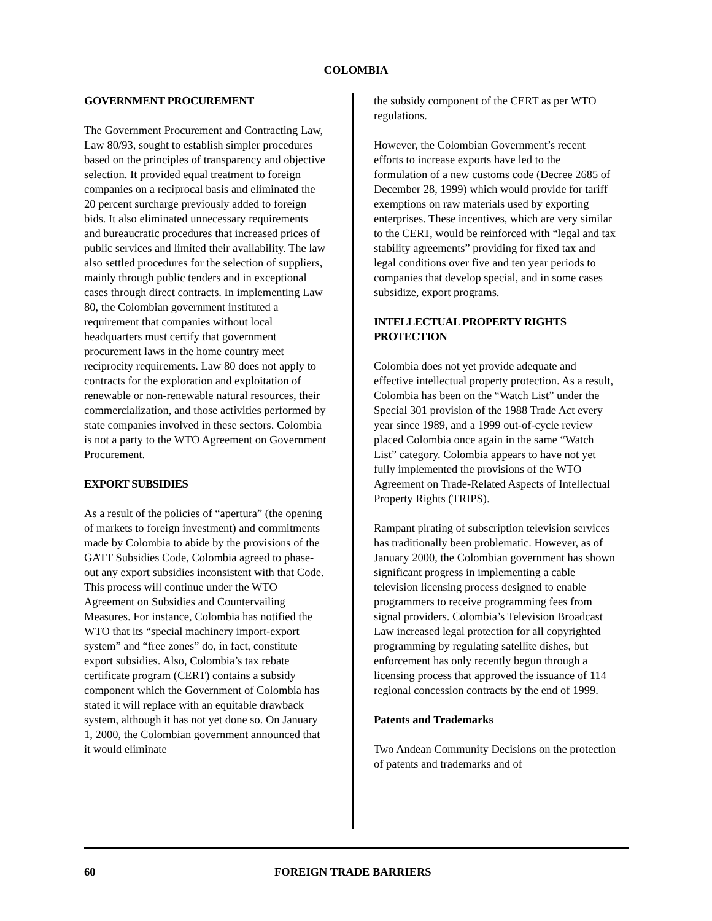COLOMBIA
GOVERNMENT PROCUREMENT
The Government Procurement and Contracting Law, Law 80/93, sought to establish simpler procedures based on the principles of transparency and objective selection. It provided equal treatment to foreign companies on a reciprocal basis and eliminated the 20 percent surcharge previously added to foreign bids. It also eliminated unnecessary requirements and bureaucratic procedures that increased prices of public services and limited their availability. The law also settled procedures for the selection of suppliers, mainly through public tenders and in exceptional cases through direct contracts. In implementing Law 80, the Colombian government instituted a requirement that companies without local headquarters must certify that government procurement laws in the home country meet reciprocity requirements. Law 80 does not apply to contracts for the exploration and exploitation of renewable or non-renewable natural resources, their commercialization, and those activities performed by state companies involved in these sectors. Colombia is not a party to the WTO Agreement on Government Procurement.
EXPORT SUBSIDIES
As a result of the policies of “apertura” (the opening of markets to foreign investment) and commitments made by Colombia to abide by the provisions of the GATT Subsidies Code, Colombia agreed to phase-out any export subsidies inconsistent with that Code. This process will continue under the WTO Agreement on Subsidies and Countervailing Measures. For instance, Colombia has notified the WTO that its “special machinery import-export system” and “free zones” do, in fact, constitute export subsidies. Also, Colombia’s tax rebate certificate program (CERT) contains a subsidy component which the Government of Colombia has stated it will replace with an equitable drawback system, although it has not yet done so. On January 1, 2000, the Colombian government announced that it would eliminate
the subsidy component of the CERT as per WTO regulations.
However, the Colombian Government’s recent efforts to increase exports have led to the formulation of a new customs code (Decree 2685 of December 28, 1999) which would provide for tariff exemptions on raw materials used by exporting enterprises. These incentives, which are very similar to the CERT, would be reinforced with “legal and tax stability agreements” providing for fixed tax and legal conditions over five and ten year periods to companies that develop special, and in some cases subsidize, export programs.
INTELLECTUAL PROPERTY RIGHTS PROTECTION
Colombia does not yet provide adequate and effective intellectual property protection. As a result, Colombia has been on the “Watch List” under the Special 301 provision of the 1988 Trade Act every year since 1989, and a 1999 out-of-cycle review placed Colombia once again in the same “Watch List” category. Colombia appears to have not yet fully implemented the provisions of the WTO Agreement on Trade-Related Aspects of Intellectual Property Rights (TRIPS).
Rampant pirating of subscription television services has traditionally been problematic. However, as of January 2000, the Colombian government has shown significant progress in implementing a cable television licensing process designed to enable programmers to receive programming fees from signal providers. Colombia’s Television Broadcast Law increased legal protection for all copyrighted programming by regulating satellite dishes, but enforcement has only recently begun through a licensing process that approved the issuance of 114 regional concession contracts by the end of 1999.
Patents and Trademarks
Two Andean Community Decisions on the protection of patents and trademarks and of
60 FOREIGN TRADE BARRIERS